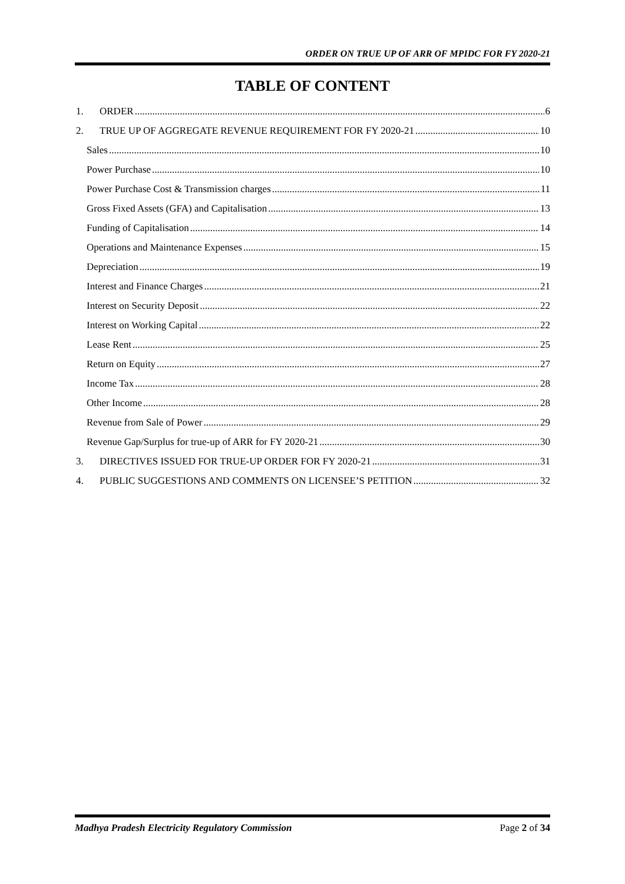ORDER ON TRUE UP OF ARR OF MPIDC FOR FY 2020-21
TABLE OF CONTENT
1. ORDER 6
2. TRUE UP OF AGGREGATE REVENUE REQUIREMENT FOR FY 2020-21 10
Sales 10
Power Purchase 10
Power Purchase Cost & Transmission charges 11
Gross Fixed Assets (GFA) and Capitalisation 13
Funding of Capitalisation 14
Operations and Maintenance Expenses 15
Depreciation 19
Interest and Finance Charges 21
Interest on Security Deposit 22
Interest on Working Capital 22
Lease Rent 25
Return on Equity 27
Income Tax 28
Other Income 28
Revenue from Sale of Power 29
Revenue Gap/Surplus for true-up of ARR for FY 2020-21 30
3. DIRECTIVES ISSUED FOR TRUE-UP ORDER FOR FY 2020-21 31
4. PUBLIC SUGGESTIONS AND COMMENTS ON LICENSEE’S PETITION 32
Madhya Pradesh Electricity Regulatory Commission Page 2 of 34